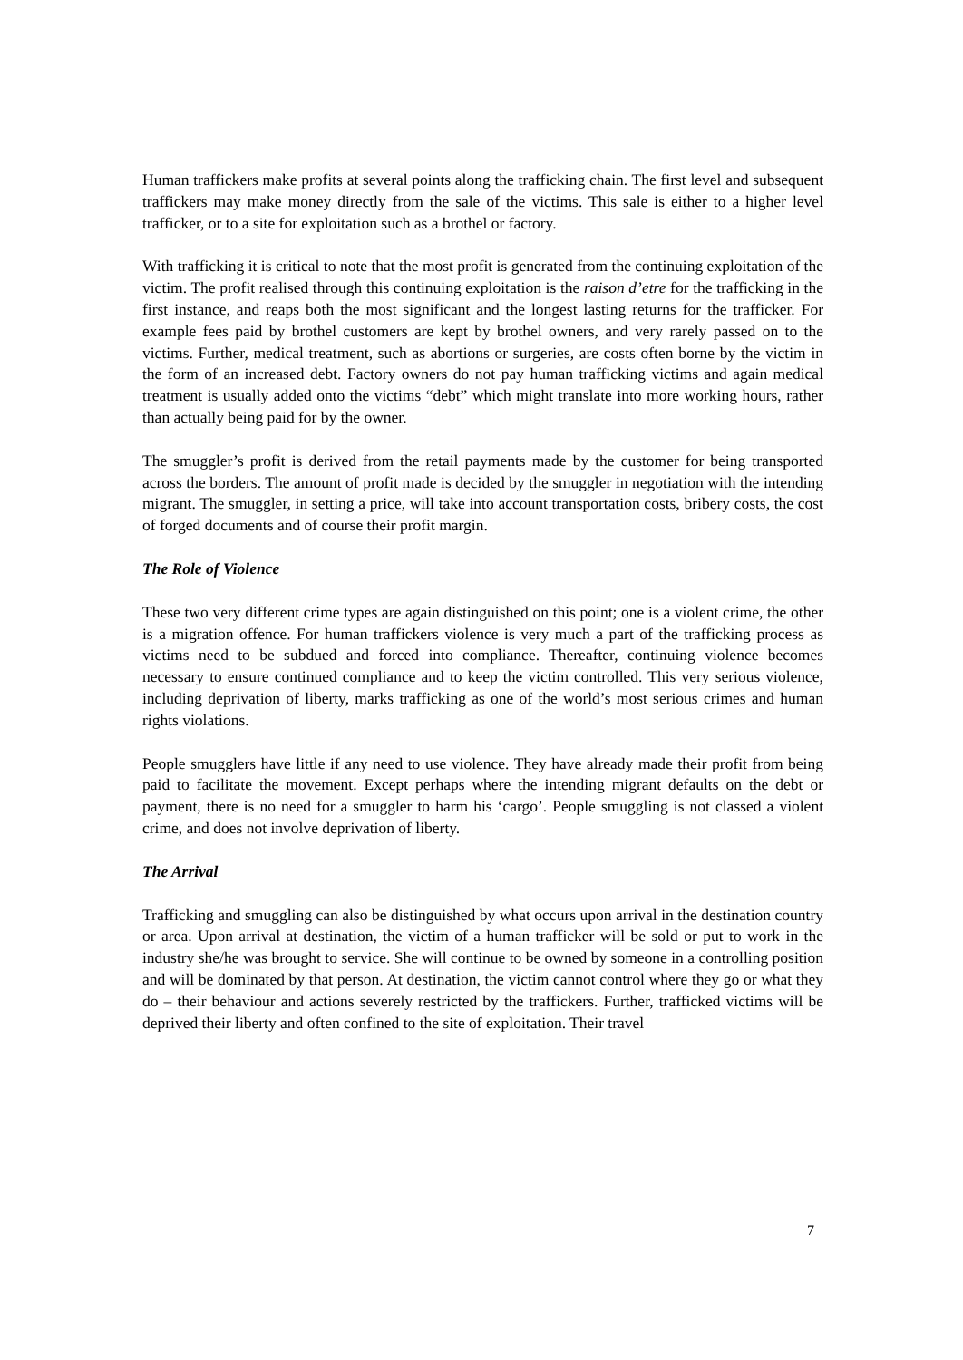Human traffickers make profits at several points along the trafficking chain. The first level and subsequent traffickers may make money directly from the sale of the victims. This sale is either to a higher level trafficker, or to a site for exploitation such as a brothel or factory.
With trafficking it is critical to note that the most profit is generated from the continuing exploitation of the victim. The profit realised through this continuing exploitation is the raison d’etre for the trafficking in the first instance, and reaps both the most significant and the longest lasting returns for the trafficker. For example fees paid by brothel customers are kept by brothel owners, and very rarely passed on to the victims. Further, medical treatment, such as abortions or surgeries, are costs often borne by the victim in the form of an increased debt. Factory owners do not pay human trafficking victims and again medical treatment is usually added onto the victims “debt” which might translate into more working hours, rather than actually being paid for by the owner.
The smuggler’s profit is derived from the retail payments made by the customer for being transported across the borders. The amount of profit made is decided by the smuggler in negotiation with the intending migrant. The smuggler, in setting a price, will take into account transportation costs, bribery costs, the cost of forged documents and of course their profit margin.
The Role of Violence
These two very different crime types are again distinguished on this point; one is a violent crime, the other is a migration offence. For human traffickers violence is very much a part of the trafficking process as victims need to be subdued and forced into compliance. Thereafter, continuing violence becomes necessary to ensure continued compliance and to keep the victim controlled. This very serious violence, including deprivation of liberty, marks trafficking as one of the world’s most serious crimes and human rights violations.
People smugglers have little if any need to use violence. They have already made their profit from being paid to facilitate the movement. Except perhaps where the intending migrant defaults on the debt or payment, there is no need for a smuggler to harm his ‘cargo’. People smuggling is not classed a violent crime, and does not involve deprivation of liberty.
The Arrival
Trafficking and smuggling can also be distinguished by what occurs upon arrival in the destination country or area. Upon arrival at destination, the victim of a human trafficker will be sold or put to work in the industry she/he was brought to service. She will continue to be owned by someone in a controlling position and will be dominated by that person. At destination, the victim cannot control where they go or what they do – their behaviour and actions severely restricted by the traffickers. Further, trafficked victims will be deprived their liberty and often confined to the site of exploitation. Their travel
7